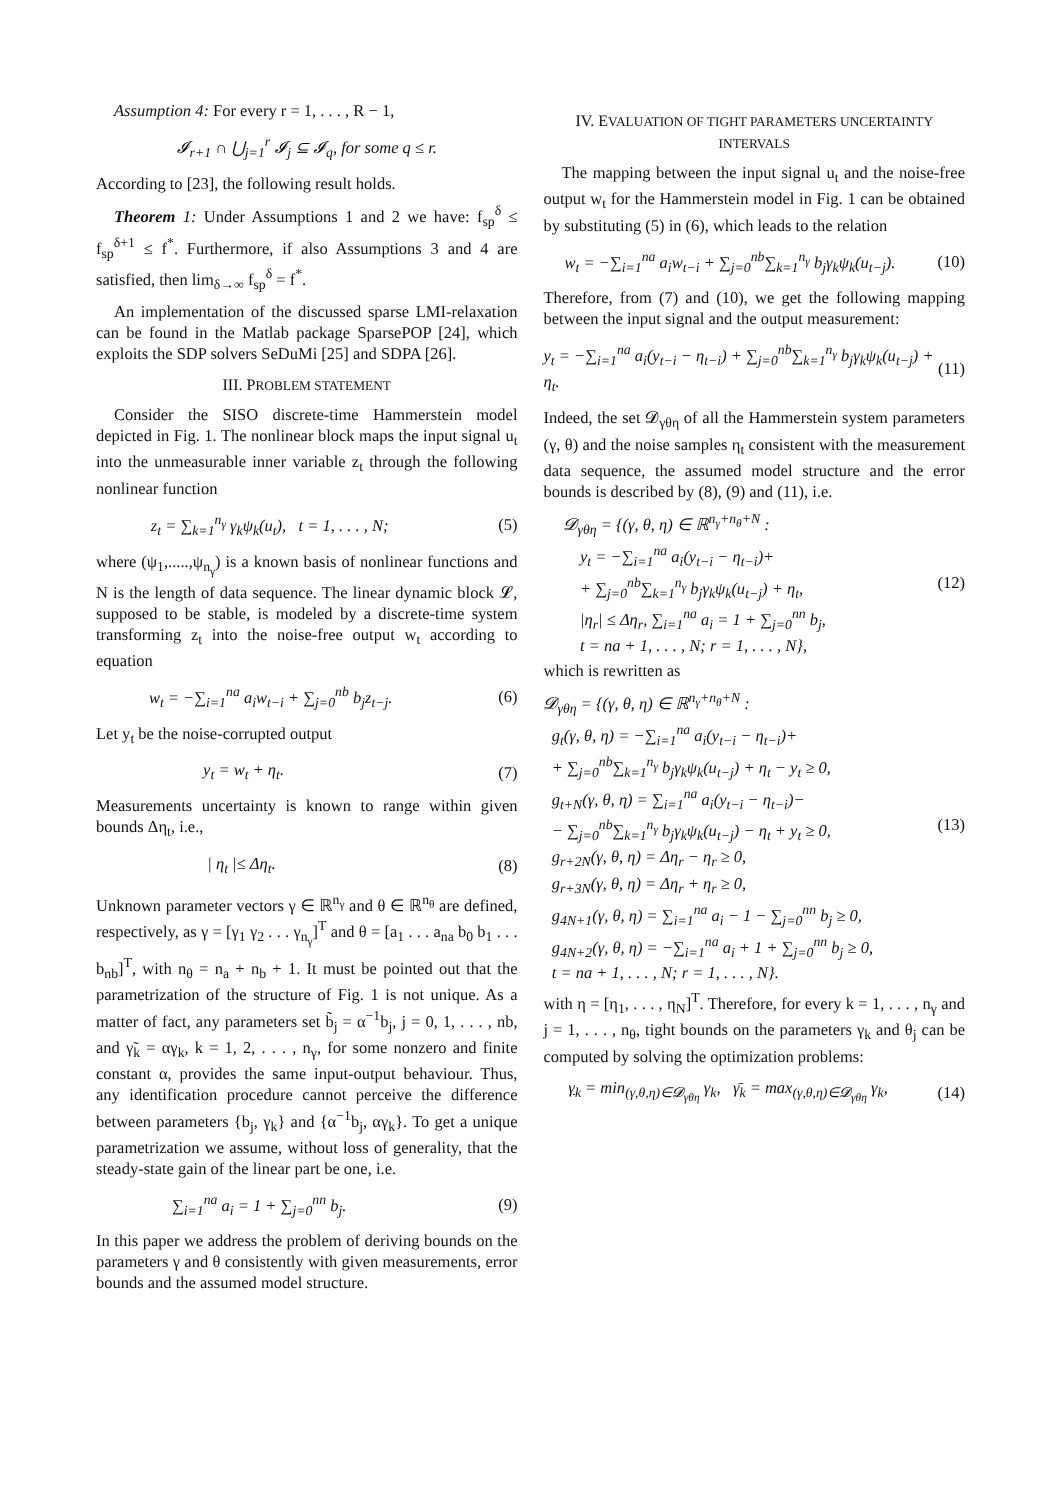Assumption 4: For every r = 1, . . . , R − 1,
𝓘<sub>r+1</sub> ∩ ⋃<sub>j=1</sub><sup>r</sup> 𝓘<sub>j</sub> ⊆ 𝓘<sub>q</sub>, for some q ≤ r.
According to [23], the following result holds.
Theorem 1: Under Assumptions 1 and 2 we have: f<sub>sp</sub><sup>δ</sup> ≤ f<sub>sp</sub><sup>δ+1</sup> ≤ f<sup>*</sup>. Furthermore, if also Assumptions 3 and 4 are satisfied, then lim<sub>δ→∞</sub> f<sub>sp</sub><sup>δ</sup> = f<sup>*</sup>.
An implementation of the discussed sparse LMI-relaxation can be found in the Matlab package SparsePOP [24], which exploits the SDP solvers SeDuMi [25] and SDPA [26].
III. PROBLEM STATEMENT
Consider the SISO discrete-time Hammerstein model depicted in Fig. 1. The nonlinear block maps the input signal u<sub>t</sub> into the unmeasurable inner variable z<sub>t</sub> through the following nonlinear function
z<sub>t</sub> = ∑<sub>k=1</sub><sup>n<sub>γ</sub></sup> γ<sub>k</sub>ψ<sub>k</sub>(u<sub>t</sub>), t = 1, . . . , N; (5)
where (ψ<sub>1</sub>,.....,ψ<sub>n<sub>γ</sub></sub>) is a known basis of nonlinear functions and N is the length of data sequence. The linear dynamic block 𝓛, supposed to be stable, is modeled by a discrete-time system transforming z<sub>t</sub> into the noise-free output w<sub>t</sub> according to equation
w<sub>t</sub> = −∑<sub>i=1</sub><sup>na</sup> a<sub>i</sub>w<sub>t−i</sub> + ∑<sub>j=0</sub><sup>nb</sup> b<sub>j</sub>z<sub>t−j</sub>. (6)
Let y<sub>t</sub> be the noise-corrupted output
y<sub>t</sub> = w<sub>t</sub> + η<sub>t</sub>. (7)
Measurements uncertainty is known to range within given bounds Δη<sub>t</sub>, i.e.,
| η<sub>t</sub> |≤ Δη<sub>t</sub>. (8)
Unknown parameter vectors γ ∈ ℝ<sup>n<sub>γ</sub></sup> and θ ∈ ℝ<sup>n<sub>θ</sub></sup> are defined, respectively, as γ = [γ<sub>1</sub> γ<sub>2</sub> . . . γ<sub>n<sub>γ</sub></sub>]<sup>T</sup> and θ = [a<sub>1</sub> . . . a<sub>na</sub> b<sub>0</sub> b<sub>1</sub> . . . b<sub>nb</sub>]<sup>T</sup>, with n<sub>θ</sub> = n<sub>a</sub> + n<sub>b</sub> + 1. It must be pointed out that the parametrization of the structure of Fig. 1 is not unique. As a matter of fact, any parameters set b̃<sub>j</sub> = α<sup>−1</sup>b<sub>j</sub>, j = 0, 1, . . . , nb, and γ̃<sub>k</sub> = αγ<sub>k</sub>, k = 1, 2, . . . , n<sub>γ</sub>, for some nonzero and finite constant α, provides the same input-output behaviour. Thus, any identification procedure cannot perceive the difference between parameters {b<sub>j</sub>, γ<sub>k</sub>} and {α<sup>−1</sup>b<sub>j</sub>, αγ<sub>k</sub>}. To get a unique parametrization we assume, without loss of generality, that the steady-state gain of the linear part be one, i.e.
∑<sub>i=1</sub><sup>na</sup> a<sub>i</sub> = 1 + ∑<sub>j=0</sub><sup>nn</sup> b<sub>j</sub>. (9)
In this paper we address the problem of deriving bounds on the parameters γ and θ consistently with given measurements, error bounds and the assumed model structure.
IV. EVALUATION OF TIGHT PARAMETERS UNCERTAINTY INTERVALS
The mapping between the input signal u<sub>t</sub> and the noise-free output w<sub>t</sub> for the Hammerstein model in Fig. 1 can be obtained by substituting (5) in (6), which leads to the relation
w<sub>t</sub> = −∑<sub>i=1</sub><sup>na</sup> a<sub>i</sub>w<sub>t−i</sub> + ∑<sub>j=0</sub><sup>nb</sup>∑<sub>k=1</sub><sup>n<sub>γ</sub></sup> b<sub>j</sub>γ<sub>k</sub>ψ<sub>k</sub>(u<sub>t−j</sub>). (10)
Therefore, from (7) and (10), we get the following mapping between the input signal and the output measurement:
y<sub>t</sub> = −∑<sub>i=1</sub><sup>na</sup> a<sub>i</sub>(y<sub>t−i</sub> − η<sub>t−i</sub>) + ∑<sub>j=0</sub><sup>nb</sup>∑<sub>k=1</sub><sup>n<sub>γ</sub></sup> b<sub>j</sub>γ<sub>k</sub>ψ<sub>k</sub>(u<sub>t−j</sub>) + η<sub>t</sub>. (11)
Indeed, the set 𝓓<sub>γθη</sub> of all the Hammerstein system parameters (γ, θ) and the noise samples η<sub>t</sub> consistent with the measurement data sequence, the assumed model structure and the error bounds is described by (8), (9) and (11), i.e.
𝓓<sub>γθη</sub> = {(γ, θ, η) ∈ ℝ<sup>n<sub>γ</sub>+n<sub>θ</sub>+N</sup> :
y<sub>t</sub> = −∑<sub>i=1</sub><sup>na</sup> a<sub>i</sub>(y<sub>t−i</sub> − η<sub>t−i</sub>)+
+ ∑<sub>j=0</sub><sup>nb</sup>∑<sub>k=1</sub><sup>n<sub>γ</sub></sup> b<sub>j</sub>γ<sub>k</sub>ψ<sub>k</sub>(u<sub>t−j</sub>) + η<sub>t</sub>, (12)
|η<sub>r</sub>| ≤ Δη<sub>r</sub>, ∑<sub>i=1</sub><sup>na</sup> a<sub>i</sub> = 1 + ∑<sub>j=0</sub><sup>nn</sup> b<sub>j</sub>,
t = na + 1, . . . , N; r = 1, . . . , N},
which is rewritten as
𝓓<sub>γθη</sub> = {(γ, θ, η) ∈ ℝ<sup>n<sub>γ</sub>+n<sub>θ</sub>+N</sup> :
g<sub>t</sub>(γ, θ, η) = −∑<sub>i=1</sub><sup>na</sup> a<sub>i</sub>(y<sub>t−i</sub> − η<sub>t−i</sub>)+
+ ∑<sub>j=0</sub><sup>nb</sup>∑<sub>k=1</sub><sup>n<sub>γ</sub></sup> b<sub>j</sub>γ<sub>k</sub>ψ<sub>k</sub>(u<sub>t−j</sub>) + η<sub>t</sub> − y<sub>t</sub> ≥ 0,
g<sub>t+N</sub>(γ, θ, η) = ∑<sub>i=1</sub><sup>na</sup> a<sub>i</sub>(y<sub>t−i</sub> − η<sub>t−i</sub>)−
− ∑<sub>j=0</sub><sup>nb</sup>∑<sub>k=1</sub><sup>n<sub>γ</sub></sup> b<sub>j</sub>γ<sub>k</sub>ψ<sub>k</sub>(u<sub>t−j</sub>) − η<sub>t</sub> + y<sub>t</sub> ≥ 0, (13)
g<sub>r+2N</sub>(γ, θ, η) = Δη<sub>r</sub> − η<sub>r</sub> ≥ 0,
g<sub>r+3N</sub>(γ, θ, η) = Δη<sub>r</sub> + η<sub>r</sub> ≥ 0,
g<sub>4N+1</sub>(γ, θ, η) = ∑<sub>i=1</sub><sup>na</sup> a<sub>i</sub> − 1 − ∑<sub>j=0</sub><sup>nn</sup> b<sub>j</sub> ≥ 0,
g<sub>4N+2</sub>(γ, θ, η) = −∑<sub>i=1</sub><sup>na</sup> a<sub>i</sub> + 1 + ∑<sub>j=0</sub><sup>nn</sup> b<sub>j</sub> ≥ 0,
t = na + 1, . . . , N; r = 1, . . . , N}.
with η = [η<sub>1</sub>, . . . , η<sub>N</sub>]<sup>T</sup>. Therefore, for every k = 1, . . . , n<sub>γ</sub> and j = 1, . . . , n<sub>θ</sub>, tight bounds on the parameters γ<sub>k</sub> and θ<sub>j</sub> can be computed by solving the optimization problems:
γ<sub>k</sub> = min<sub>(γ,θ,η)∈𝓓<sub>γθη</sub></sub> γ<sub>k</sub>, γ̄<sub>k</sub> = max<sub>(γ,θ,η)∈𝓓<sub>γθη</sub></sub> γ<sub>k</sub>, (14)